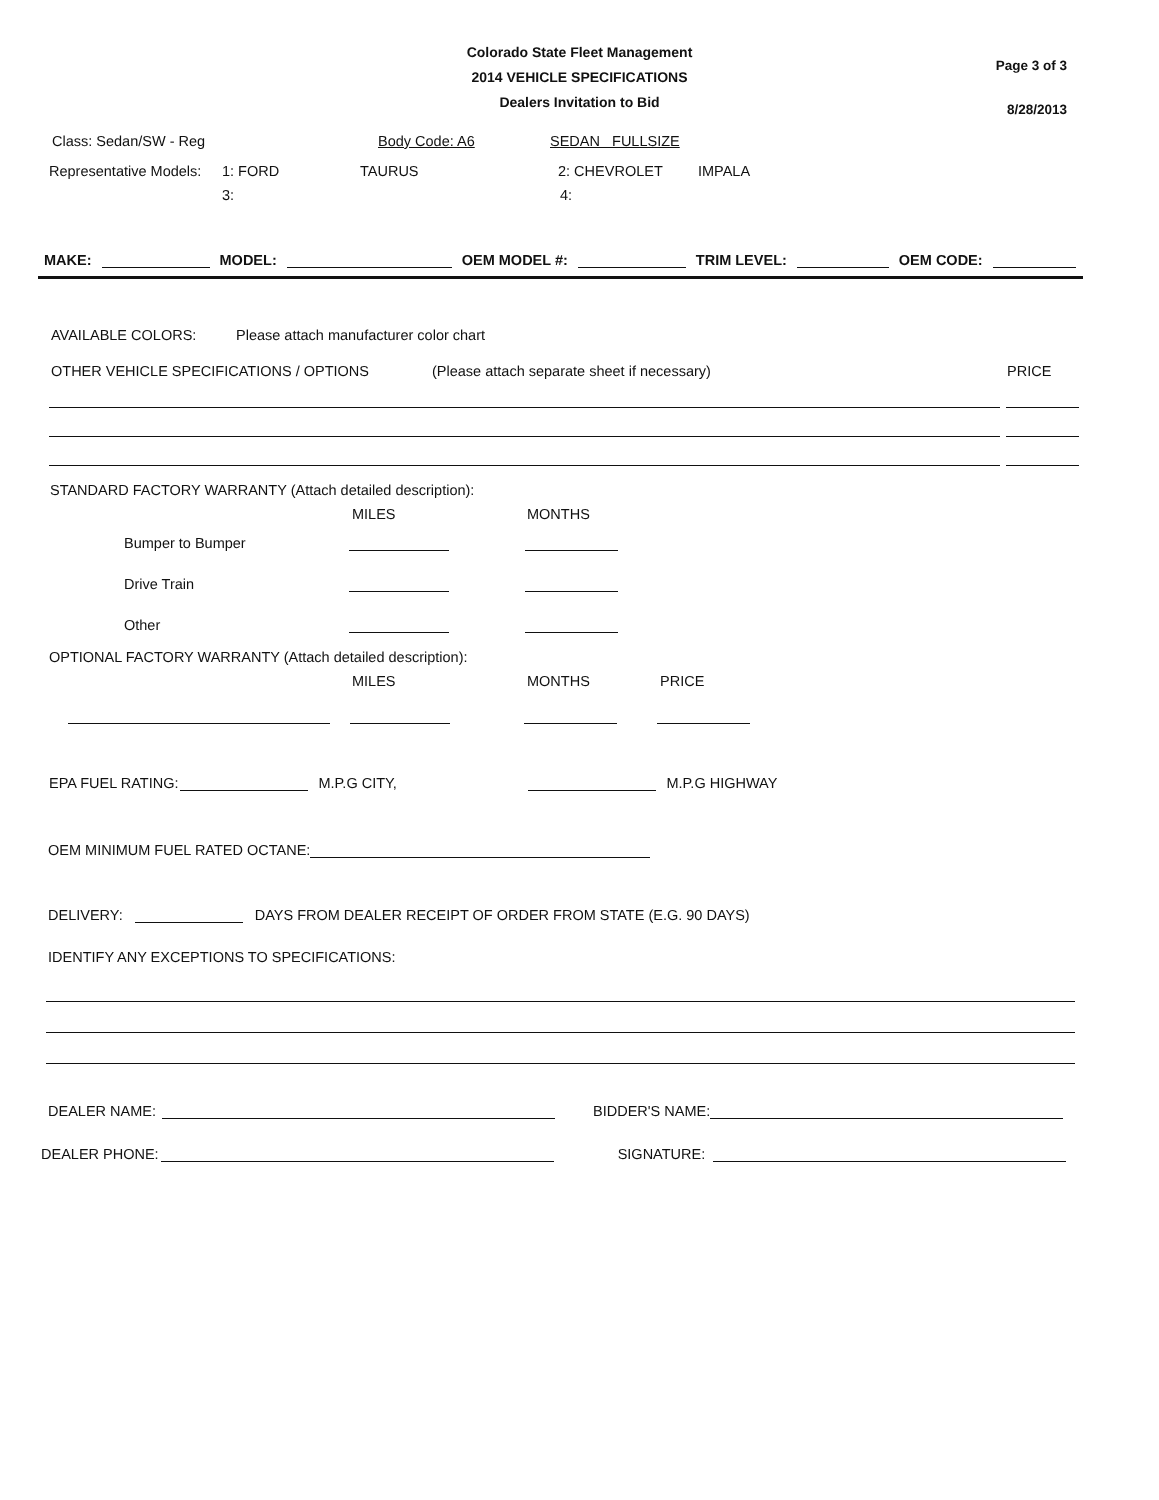Page 3 of 3
8/28/2013
Colorado State Fleet Management
2014 VEHICLE SPECIFICATIONS
Dealers Invitation to Bid
Class: Sedan/SW - Reg Body Code: A6 SEDAN FULLSIZE
Representative Models: 1: FORD TAURUS 2: CHEVROLET IMPALA
3: 4:
MAKE: MODEL: OEM MODEL #: TRIM LEVEL: OEM CODE:
AVAILABLE COLORS: Please attach manufacturer color chart
OTHER VEHICLE SPECIFICATIONS / OPTIONS (Please attach separate sheet if necessary) PRICE
STANDARD FACTORY WARRANTY (Attach detailed description):
MILES MONTHS
Bumper to Bumper
Drive Train
Other
OPTIONAL FACTORY WARRANTY (Attach detailed description):
MILES MONTHS PRICE
EPA FUEL RATING: M.P.G CITY, M.P.G HIGHWAY
OEM MINIMUM FUEL RATED OCTANE:
DELIVERY: DAYS FROM DEALER RECEIPT OF ORDER FROM STATE (E.G. 90 DAYS)
IDENTIFY ANY EXCEPTIONS TO SPECIFICATIONS:
DEALER NAME: BIDDER'S NAME:
DEALER PHONE: SIGNATURE: